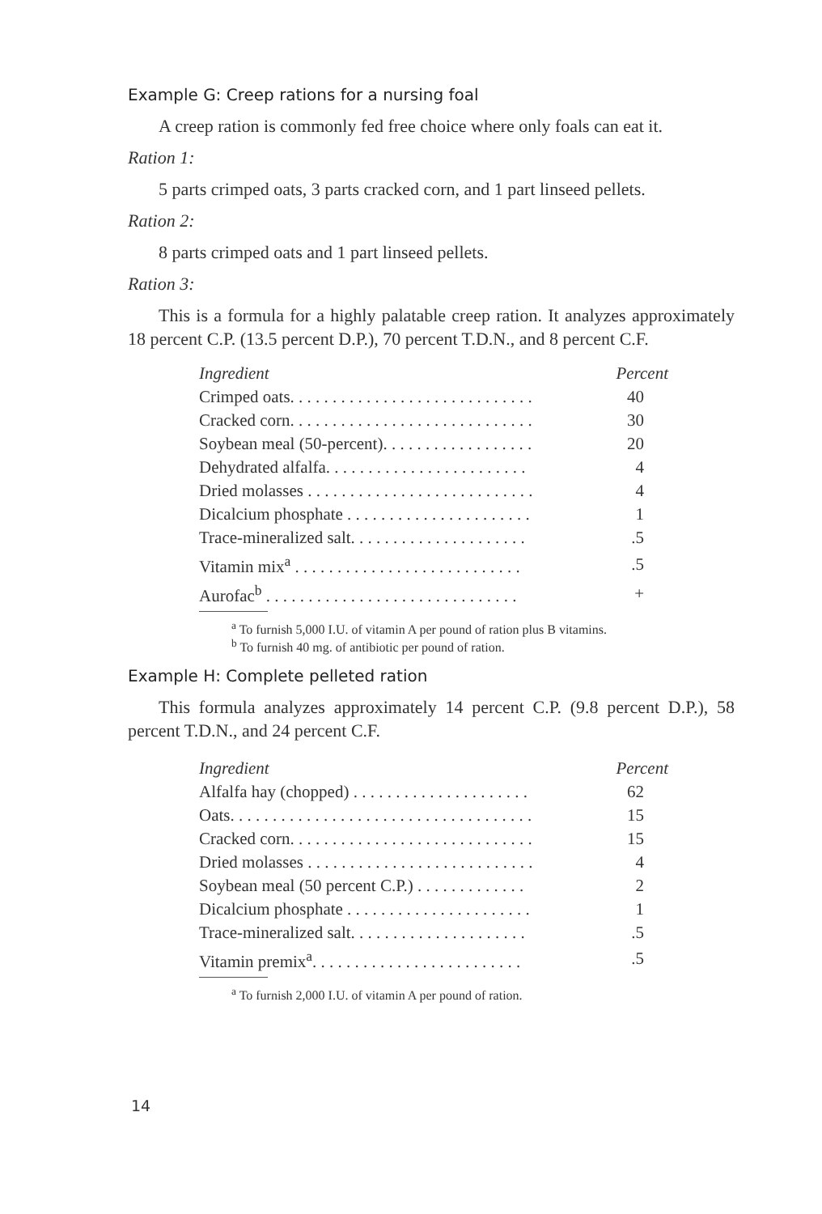Example G: Creep rations for a nursing foal
A creep ration is commonly fed free choice where only foals can eat it.
Ration 1:
5 parts crimped oats, 3 parts cracked corn, and 1 part linseed pellets.
Ration 2:
8 parts crimped oats and 1 part linseed pellets.
Ration 3:
This is a formula for a highly palatable creep ration. It analyzes approximately 18 percent C.P. (13.5 percent D.P.), 70 percent T.D.N., and 8 percent C.F.
| Ingredient | Percent |
| --- | --- |
| Crimped oats. . . . . . . . . . . . . . . . . . . . . . . . . . . . . | 40 |
| Cracked corn. . . . . . . . . . . . . . . . . . . . . . . . . . . . . | 30 |
| Soybean meal (50-percent). . . . . . . . . . . . . . . . . . | 20 |
| Dehydrated alfalfa. . . . . . . . . . . . . . . . . . . . . . . . | 4 |
| Dried molasses . . . . . . . . . . . . . . . . . . . . . . . . . . . | 4 |
| Dicalcium phosphate . . . . . . . . . . . . . . . . . . . . . . | 1 |
| Trace-mineralized salt. . . . . . . . . . . . . . . . . . . . . | .5 |
| Vitamin mix<sup>a</sup> . . . . . . . . . . . . . . . . . . . . . . . . . . . | .5 |
| Aurofac<sup>b</sup> . . . . . . . . . . . . . . . . . . . . . . . . . . . . . . | + |
<sup>a</sup> To furnish 5,000 I.U. of vitamin A per pound of ration plus B vitamins.
<sup>b</sup> To furnish 40 mg. of antibiotic per pound of ration.
Example H: Complete pelleted ration
This formula analyzes approximately 14 percent C.P. (9.8 percent D.P.), 58 percent T.D.N., and 24 percent C.F.
| Ingredient | Percent |
| --- | --- |
| Alfalfa hay (chopped) . . . . . . . . . . . . . . . . . . . . . | 62 |
| Oats. . . . . . . . . . . . . . . . . . . . . . . . . . . . . . . . . . . . | 15 |
| Cracked corn. . . . . . . . . . . . . . . . . . . . . . . . . . . . . | 15 |
| Dried molasses . . . . . . . . . . . . . . . . . . . . . . . . . . . | 4 |
| Soybean meal (50 percent C.P.) . . . . . . . . . . . . . | 2 |
| Dicalcium phosphate . . . . . . . . . . . . . . . . . . . . . . | 1 |
| Trace-mineralized salt. . . . . . . . . . . . . . . . . . . . . | .5 |
| Vitamin premix<sup>a</sup>. . . . . . . . . . . . . . . . . . . . . . . . . | .5 |
<sup>a</sup> To furnish 2,000 I.U. of vitamin A per pound of ration.
14